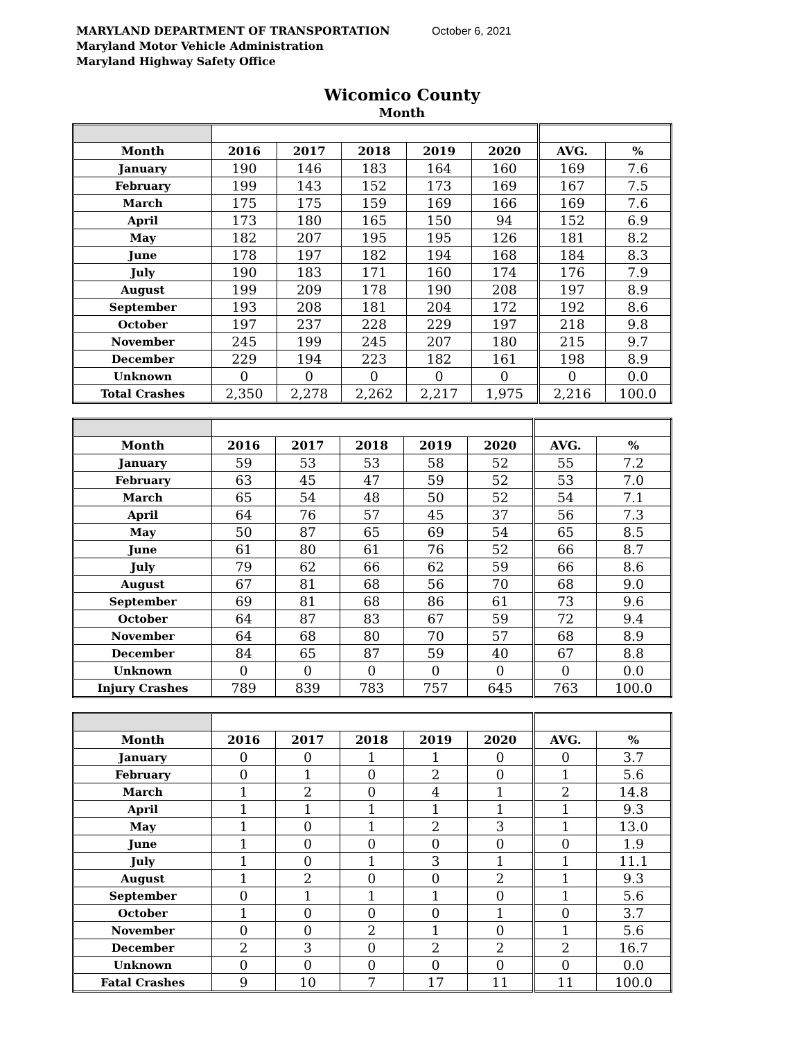MARYLAND DEPARTMENT OF TRANSPORTATION October 6, 2021
Maryland Motor Vehicle Administration
Maryland Highway Safety Office
Wicomico County
Month
| Month | 2016 | 2017 | 2018 | 2019 | 2020 | AVG. | % |
| --- | --- | --- | --- | --- | --- | --- | --- |
| January | 190 | 146 | 183 | 164 | 160 | 169 | 7.6 |
| February | 199 | 143 | 152 | 173 | 169 | 167 | 7.5 |
| March | 175 | 175 | 159 | 169 | 166 | 169 | 7.6 |
| April | 173 | 180 | 165 | 150 | 94 | 152 | 6.9 |
| May | 182 | 207 | 195 | 195 | 126 | 181 | 8.2 |
| June | 178 | 197 | 182 | 194 | 168 | 184 | 8.3 |
| July | 190 | 183 | 171 | 160 | 174 | 176 | 7.9 |
| August | 199 | 209 | 178 | 190 | 208 | 197 | 8.9 |
| September | 193 | 208 | 181 | 204 | 172 | 192 | 8.6 |
| October | 197 | 237 | 228 | 229 | 197 | 218 | 9.8 |
| November | 245 | 199 | 245 | 207 | 180 | 215 | 9.7 |
| December | 229 | 194 | 223 | 182 | 161 | 198 | 8.9 |
| Unknown | 0 | 0 | 0 | 0 | 0 | 0 | 0.0 |
| Total Crashes | 2,350 | 2,278 | 2,262 | 2,217 | 1,975 | 2,216 | 100.0 |
| Month | 2016 | 2017 | 2018 | 2019 | 2020 | AVG. | % |
| --- | --- | --- | --- | --- | --- | --- | --- |
| January | 59 | 53 | 53 | 58 | 52 | 55 | 7.2 |
| February | 63 | 45 | 47 | 59 | 52 | 53 | 7.0 |
| March | 65 | 54 | 48 | 50 | 52 | 54 | 7.1 |
| April | 64 | 76 | 57 | 45 | 37 | 56 | 7.3 |
| May | 50 | 87 | 65 | 69 | 54 | 65 | 8.5 |
| June | 61 | 80 | 61 | 76 | 52 | 66 | 8.7 |
| July | 79 | 62 | 66 | 62 | 59 | 66 | 8.6 |
| August | 67 | 81 | 68 | 56 | 70 | 68 | 9.0 |
| September | 69 | 81 | 68 | 86 | 61 | 73 | 9.6 |
| October | 64 | 87 | 83 | 67 | 59 | 72 | 9.4 |
| November | 64 | 68 | 80 | 70 | 57 | 68 | 8.9 |
| December | 84 | 65 | 87 | 59 | 40 | 67 | 8.8 |
| Unknown | 0 | 0 | 0 | 0 | 0 | 0 | 0.0 |
| Injury Crashes | 789 | 839 | 783 | 757 | 645 | 763 | 100.0 |
| Month | 2016 | 2017 | 2018 | 2019 | 2020 | AVG. | % |
| --- | --- | --- | --- | --- | --- | --- | --- |
| January | 0 | 0 | 1 | 1 | 0 | 0 | 3.7 |
| February | 0 | 1 | 0 | 2 | 0 | 1 | 5.6 |
| March | 1 | 2 | 0 | 4 | 1 | 2 | 14.8 |
| April | 1 | 1 | 1 | 1 | 1 | 1 | 9.3 |
| May | 1 | 0 | 1 | 2 | 3 | 1 | 13.0 |
| June | 1 | 0 | 0 | 0 | 0 | 0 | 1.9 |
| July | 1 | 0 | 1 | 3 | 1 | 1 | 11.1 |
| August | 1 | 2 | 0 | 0 | 2 | 1 | 9.3 |
| September | 0 | 1 | 1 | 1 | 0 | 1 | 5.6 |
| October | 1 | 0 | 0 | 0 | 1 | 0 | 3.7 |
| November | 0 | 0 | 2 | 1 | 0 | 1 | 5.6 |
| December | 2 | 3 | 0 | 2 | 2 | 2 | 16.7 |
| Unknown | 0 | 0 | 0 | 0 | 0 | 0 | 0.0 |
| Fatal Crashes | 9 | 10 | 7 | 17 | 11 | 11 | 100.0 |